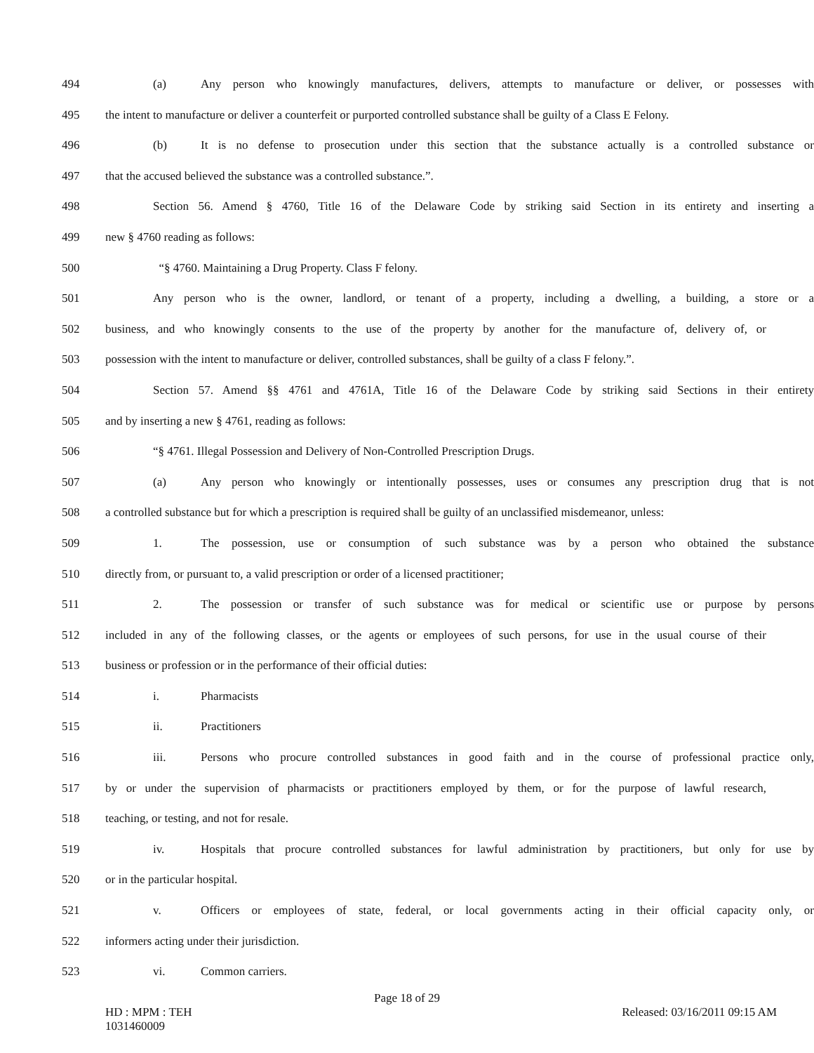494 (a) Any person who knowingly manufactures, delivers, attempts to manufacture or deliver, or possesses with
495 the intent to manufacture or deliver a counterfeit or purported controlled substance shall be guilty of a Class E Felony.
496 (b) It is no defense to prosecution under this section that the substance actually is a controlled substance or
497 that the accused believed the substance was a controlled substance.”.
498 Section 56. Amend § 4760, Title 16 of the Delaware Code by striking said Section in its entirety and inserting a
499 new § 4760 reading as follows:
500 “§ 4760. Maintaining a Drug Property. Class F felony.
501 Any person who is the owner, landlord, or tenant of a property, including a dwelling, a building, a store or a
502 business, and who knowingly consents to the use of the property by another for the manufacture of, delivery of, or
503 possession with the intent to manufacture or deliver, controlled substances, shall be guilty of a class F felony.”.
504 Section 57. Amend §§ 4761 and 4761A, Title 16 of the Delaware Code by striking said Sections in their entirety
505 and by inserting a new § 4761, reading as follows:
506 “§ 4761. Illegal Possession and Delivery of Non-Controlled Prescription Drugs.
507 (a) Any person who knowingly or intentionally possesses, uses or consumes any prescription drug that is not
508 a controlled substance but for which a prescription is required shall be guilty of an unclassified misdemeanor, unless:
509 1. The possession, use or consumption of such substance was by a person who obtained the substance
510 directly from, or pursuant to, a valid prescription or order of a licensed practitioner;
511 2. The possession or transfer of such substance was for medical or scientific use or purpose by persons
512 included in any of the following classes, or the agents or employees of such persons, for use in the usual course of their
513 business or profession or in the performance of their official duties:
514 i. Pharmacists
515 ii. Practitioners
516 iii. Persons who procure controlled substances in good faith and in the course of professional practice only,
517 by or under the supervision of pharmacists or practitioners employed by them, or for the purpose of lawful research,
518 teaching, or testing, and not for resale.
519 iv. Hospitals that procure controlled substances for lawful administration by practitioners, but only for use by
520 or in the particular hospital.
521 v. Officers or employees of state, federal, or local governments acting in their official capacity only, or
522 informers acting under their jurisdiction.
523 vi. Common carriers.
Page 18 of 29
HD : MPM : TEH
1031460009
Released: 03/16/2011 09:15 AM